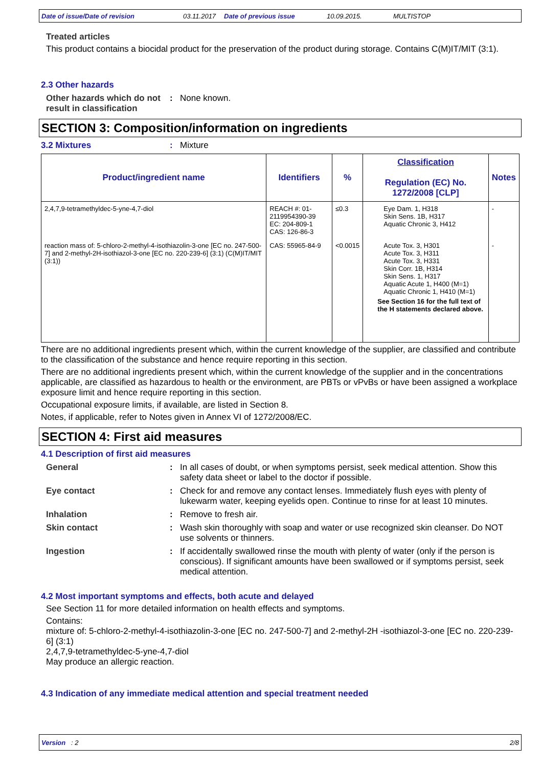Date of issue/Date of revision 03.11.2017 Date of previous issue 10.09.2015. MULTISTOP
Treated articles
This product contains a biocidal product for the preservation of the product during storage. Contains C(M)IT/MIT (3:1).
2.3 Other hazards
Other hazards which do not result in classification
: None known.
SECTION 3: Composition/information on ingredients
3.2 Mixtures : Mixture
| Product/ingredient name | Identifiers | % | Classification Regulation (EC) No. 1272/2008 [CLP] | Notes |
| --- | --- | --- | --- | --- |
| 2,4,7,9-tetramethyldec-5-yne-4,7-diol | REACH #: 01-2119954390-39 EC: 204-809-1 CAS: 126-86-3 | ≤0.3 | Eye Dam. 1, H318 Skin Sens. 1B, H317 Aquatic Chronic 3, H412 | - |
| reaction mass of: 5-chloro-2-methyl-4-isothiazolin-3-one [EC no. 247-500-7] and 2-methyl-2H-isothiazol-3-one [EC no. 220-239-6] (3:1) (C(M)IT/MIT (3:1)) | CAS: 55965-84-9 | <0.0015 | Acute Tox. 3, H301 Acute Tox. 3, H311 Acute Tox. 3, H331 Skin Corr. 1B, H314 Skin Sens. 1, H317 Aquatic Acute 1, H400 (M=1) Aquatic Chronic 1, H410 (M=1) See Section 16 for the full text of the H statements declared above. | - |
There are no additional ingredients present which, within the current knowledge of the supplier, are classified and contribute to the classification of the substance and hence require reporting in this section.
There are no additional ingredients present which, within the current knowledge of the supplier and in the concentrations applicable, are classified as hazardous to health or the environment, are PBTs or vPvBs or have been assigned a workplace exposure limit and hence require reporting in this section.
Occupational exposure limits, if available, are listed in Section 8.
Notes, if applicable, refer to Notes given in Annex VI of 1272/2008/EC.
SECTION 4: First aid measures
4.1 Description of first aid measures
General : In all cases of doubt, or when symptoms persist, seek medical attention. Show this safety data sheet or label to the doctor if possible.
Eye contact : Check for and remove any contact lenses. Immediately flush eyes with plenty of lukewarm water, keeping eyelids open. Continue to rinse for at least 10 minutes.
Inhalation : Remove to fresh air.
Skin contact : Wash skin thoroughly with soap and water or use recognized skin cleanser. Do NOT use solvents or thinners.
Ingestion : If accidentally swallowed rinse the mouth with plenty of water (only if the person is conscious). If significant amounts have been swallowed or if symptoms persist, seek medical attention.
4.2 Most important symptoms and effects, both acute and delayed
See Section 11 for more detailed information on health effects and symptoms.
Contains:
mixture of: 5-chloro-2-methyl-4-isothiazolin-3-one [EC no. 247-500-7] and 2-methyl-2H -isothiazol-3-one [EC no. 220-239-6] (3:1)
2,4,7,9-tetramethyldec-5-yne-4,7-diol
May produce an allergic reaction.
4.3 Indication of any immediate medical attention and special treatment needed
Version : 2 2/8